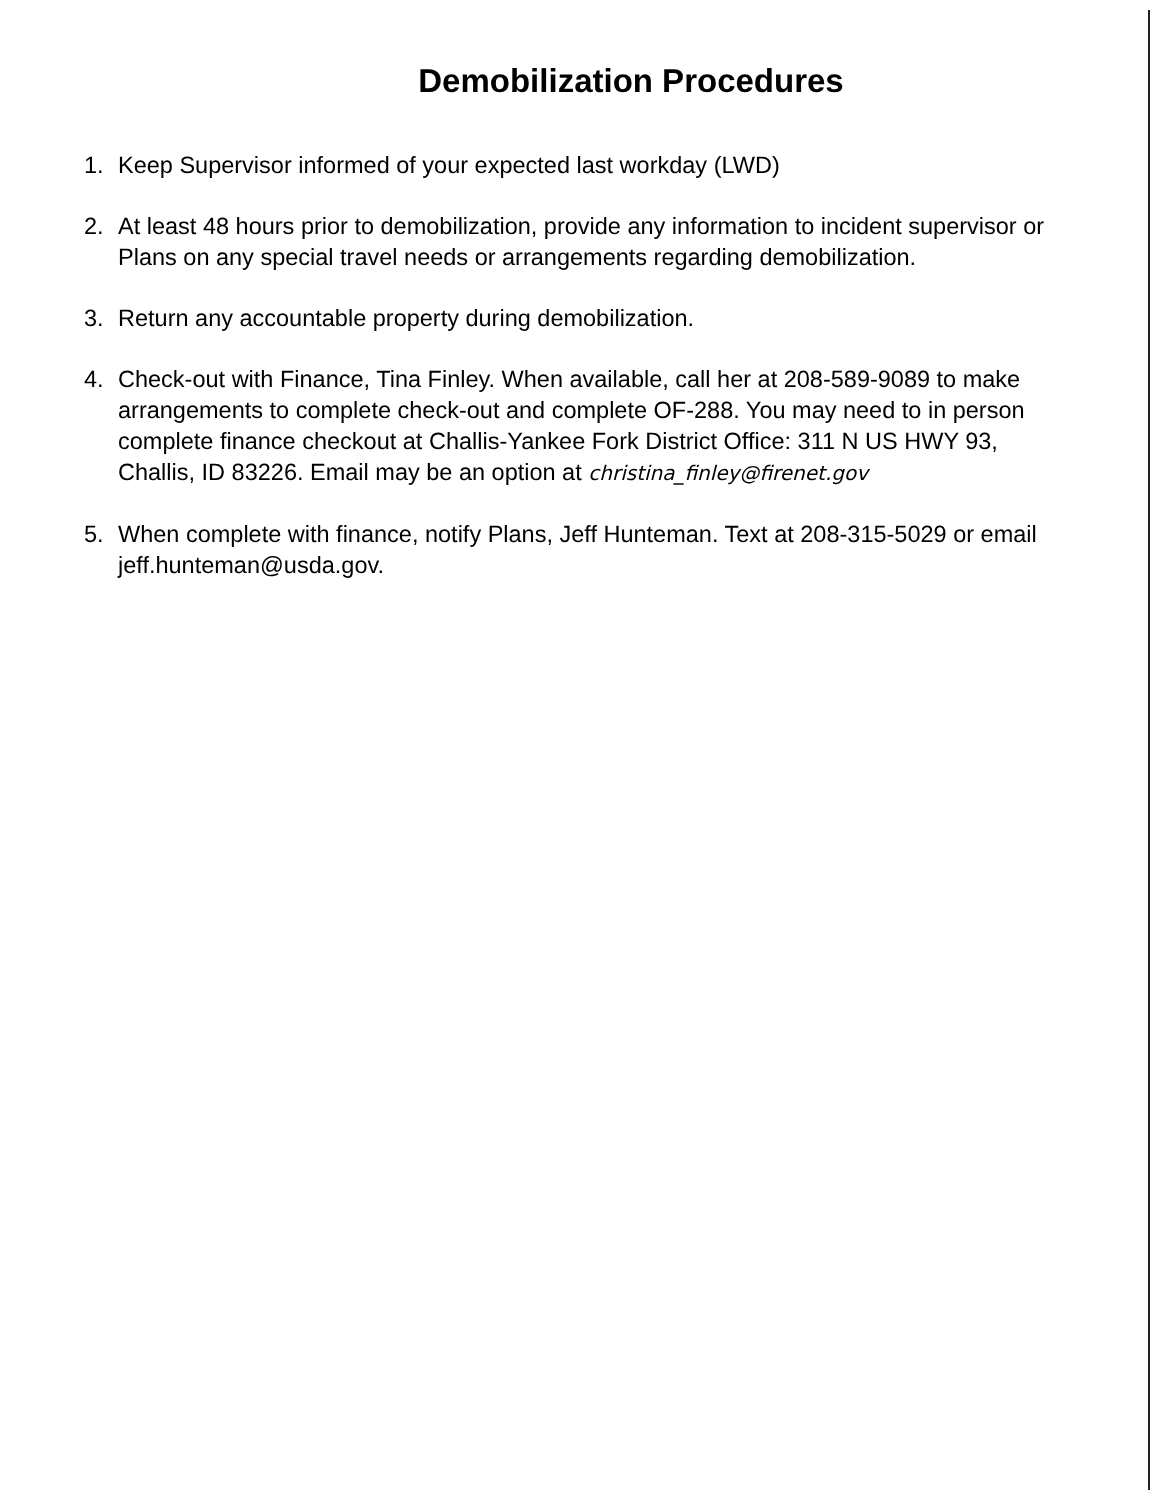Demobilization Procedures
1. Keep Supervisor informed of your expected last workday (LWD)
2. At least 48 hours prior to demobilization, provide any information to incident supervisor or Plans on any special travel needs or arrangements regarding demobilization.
3. Return any accountable property during demobilization.
4. Check-out with Finance, Tina Finley. When available, call her at 208-589-9089 to make arrangements to complete check-out and complete OF-288. You may need to in person complete finance checkout at Challis-Yankee Fork District Office: 311 N US HWY 93, Challis, ID 83226. Email may be an option at christina_finley@firenet.gov
5. When complete with finance, notify Plans, Jeff Hunteman. Text at 208-315-5029 or email jeff.hunteman@usda.gov.